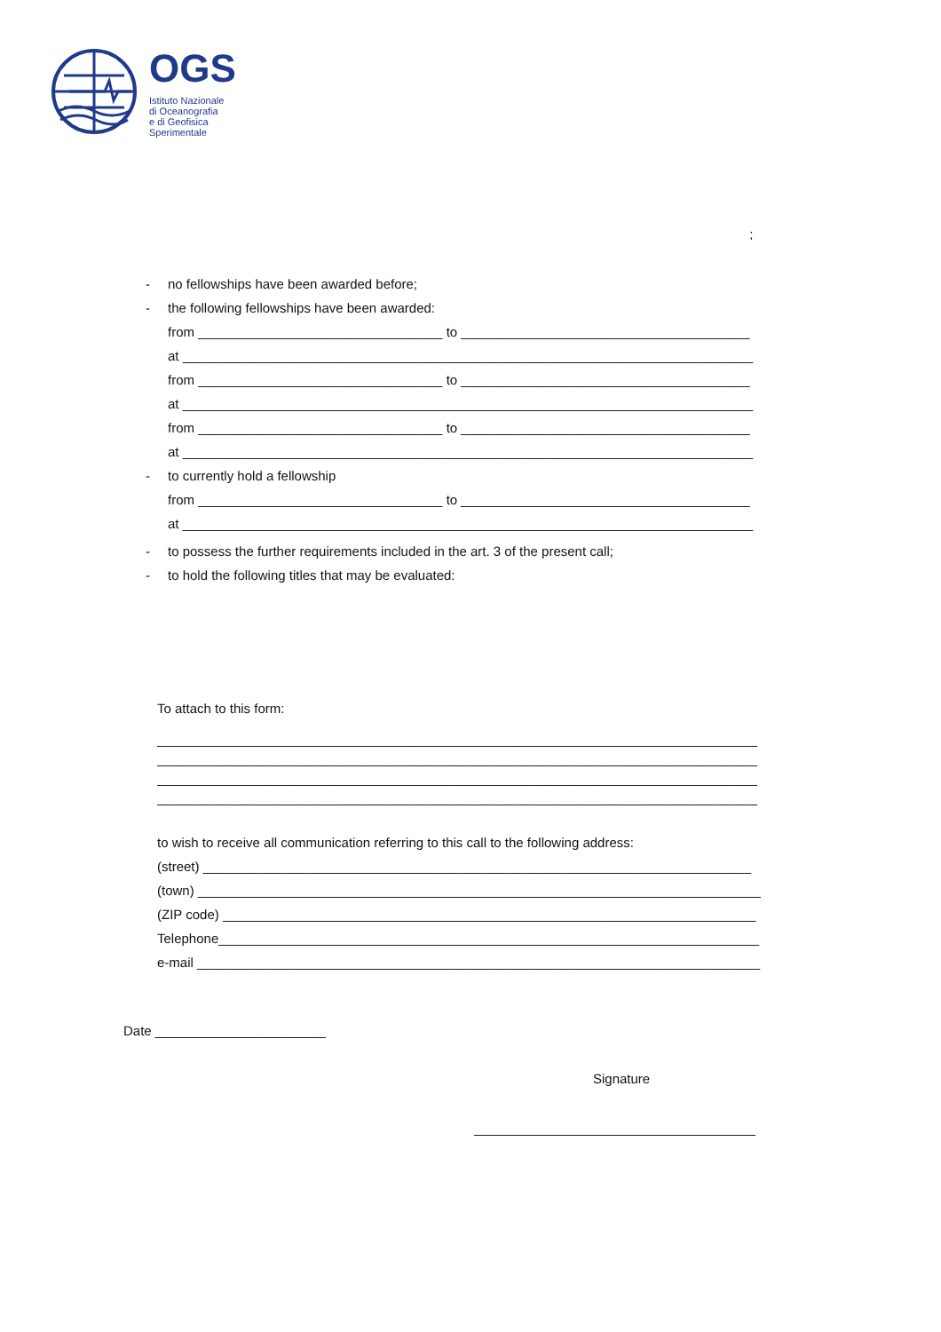OGS
Istituto Nazionale
di Oceanografia
e di Geofisica
Sperimentale
______________________________________________________________________________
_____________________________________________________________________________;
- no fellowships have been awarded before;
- the following fellowships have been awarded:
from _________________________________ to _______________________________________
at _____________________________________________________________________________
from _________________________________ to _______________________________________
at _____________________________________________________________________________
from _________________________________ to _______________________________________
at _____________________________________________________________________________
- to currently hold a fellowship
from _________________________________ to _______________________________________
at _____________________________________________________________________________
- to possess the further requirements included in the art. 3 of the present call;
- to hold the following titles that may be evaluated:
_______________________________________________________________________________
_______________________________________________________________________________
_______________________________________________________________________________
_______________________________________________________________________________
To attach to this form:
_________________________________________________________________________________
_________________________________________________________________________________
_________________________________________________________________________________
_________________________________________________________________________________
to wish to receive all communication referring to this call to the following address:
(street) __________________________________________________________________________
(town) ____________________________________________________________________________
(ZIP code) ________________________________________________________________________
Telephone_________________________________________________________________________
e-mail ____________________________________________________________________________
Date _______________________
Signature
______________________________________